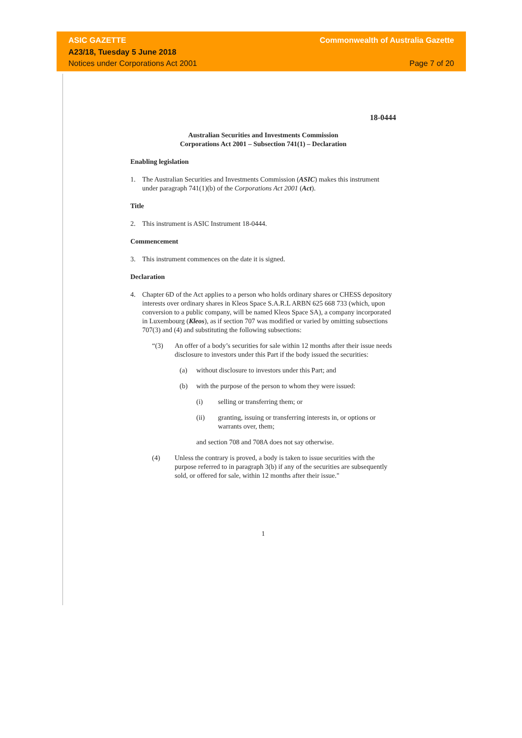ASIC GAZETTE Commonwealth of Australia Gazette
A23/18, Tuesday 5 June 2018
Notices under Corporations Act 2001 Page 7 of 20
18-0444
Australian Securities and Investments Commission
Corporations Act 2001 – Subsection 741(1) – Declaration
Enabling legislation
1. The Australian Securities and Investments Commission (ASIC) makes this instrument under paragraph 741(1)(b) of the Corporations Act 2001 (Act).
Title
2. This instrument is ASIC Instrument 18-0444.
Commencement
3. This instrument commences on the date it is signed.
Declaration
4. Chapter 6D of the Act applies to a person who holds ordinary shares or CHESS depository interests over ordinary shares in Kleos Space S.A.R.L ARBN 625 668 733 (which, upon conversion to a public company, will be named Kleos Space SA), a company incorporated in Luxembourg (Kleos), as if section 707 was modified or varied by omitting subsections 707(3) and (4) and substituting the following subsections:
“(3) An offer of a body’s securities for sale within 12 months after their issue needs disclosure to investors under this Part if the body issued the securities:
(a) without disclosure to investors under this Part; and
(b) with the purpose of the person to whom they were issued:
(i) selling or transferring them; or
(ii) granting, issuing or transferring interests in, or options or warrants over, them;
and section 708 and 708A does not say otherwise.
(4) Unless the contrary is proved, a body is taken to issue securities with the purpose referred to in paragraph 3(b) if any of the securities are subsequently sold, or offered for sale, within 12 months after their issue."
1